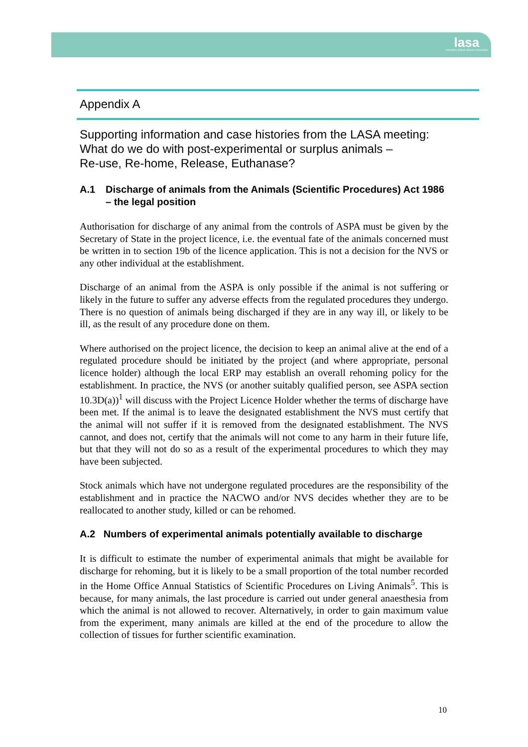lasa
Laboratory Animal Science Association
Appendix A
Supporting information and case histories from the LASA meeting:
What do we do with post-experimental or surplus animals –
Re-use, Re-home, Release, Euthanase?
A.1 Discharge of animals from the Animals (Scientific Procedures) Act 1986 – the legal position
Authorisation for discharge of any animal from the controls of ASPA must be given by the Secretary of State in the project licence, i.e. the eventual fate of the animals concerned must be written in to section 19b of the licence application. This is not a decision for the NVS or any other individual at the establishment.
Discharge of an animal from the ASPA is only possible if the animal is not suffering or likely in the future to suffer any adverse effects from the regulated procedures they undergo. There is no question of animals being discharged if they are in any way ill, or likely to be ill, as the result of any procedure done on them.
Where authorised on the project licence, the decision to keep an animal alive at the end of a regulated procedure should be initiated by the project (and where appropriate, personal licence holder) although the local ERP may establish an overall rehoming policy for the establishment. In practice, the NVS (or another suitably qualified person, see ASPA section 10.3D(a))<sup>1</sup> will discuss with the Project Licence Holder whether the terms of discharge have been met. If the animal is to leave the designated establishment the NVS must certify that the animal will not suffer if it is removed from the designated establishment. The NVS cannot, and does not, certify that the animals will not come to any harm in their future life, but that they will not do so as a result of the experimental procedures to which they may have been subjected.
Stock animals which have not undergone regulated procedures are the responsibility of the establishment and in practice the NACWO and/or NVS decides whether they are to be reallocated to another study, killed or can be rehomed.
A.2 Numbers of experimental animals potentially available to discharge
It is difficult to estimate the number of experimental animals that might be available for discharge for rehoming, but it is likely to be a small proportion of the total number recorded in the Home Office Annual Statistics of Scientific Procedures on Living Animals<sup>5</sup>. This is because, for many animals, the last procedure is carried out under general anaesthesia from which the animal is not allowed to recover. Alternatively, in order to gain maximum value from the experiment, many animals are killed at the end of the procedure to allow the collection of tissues for further scientific examination.
10